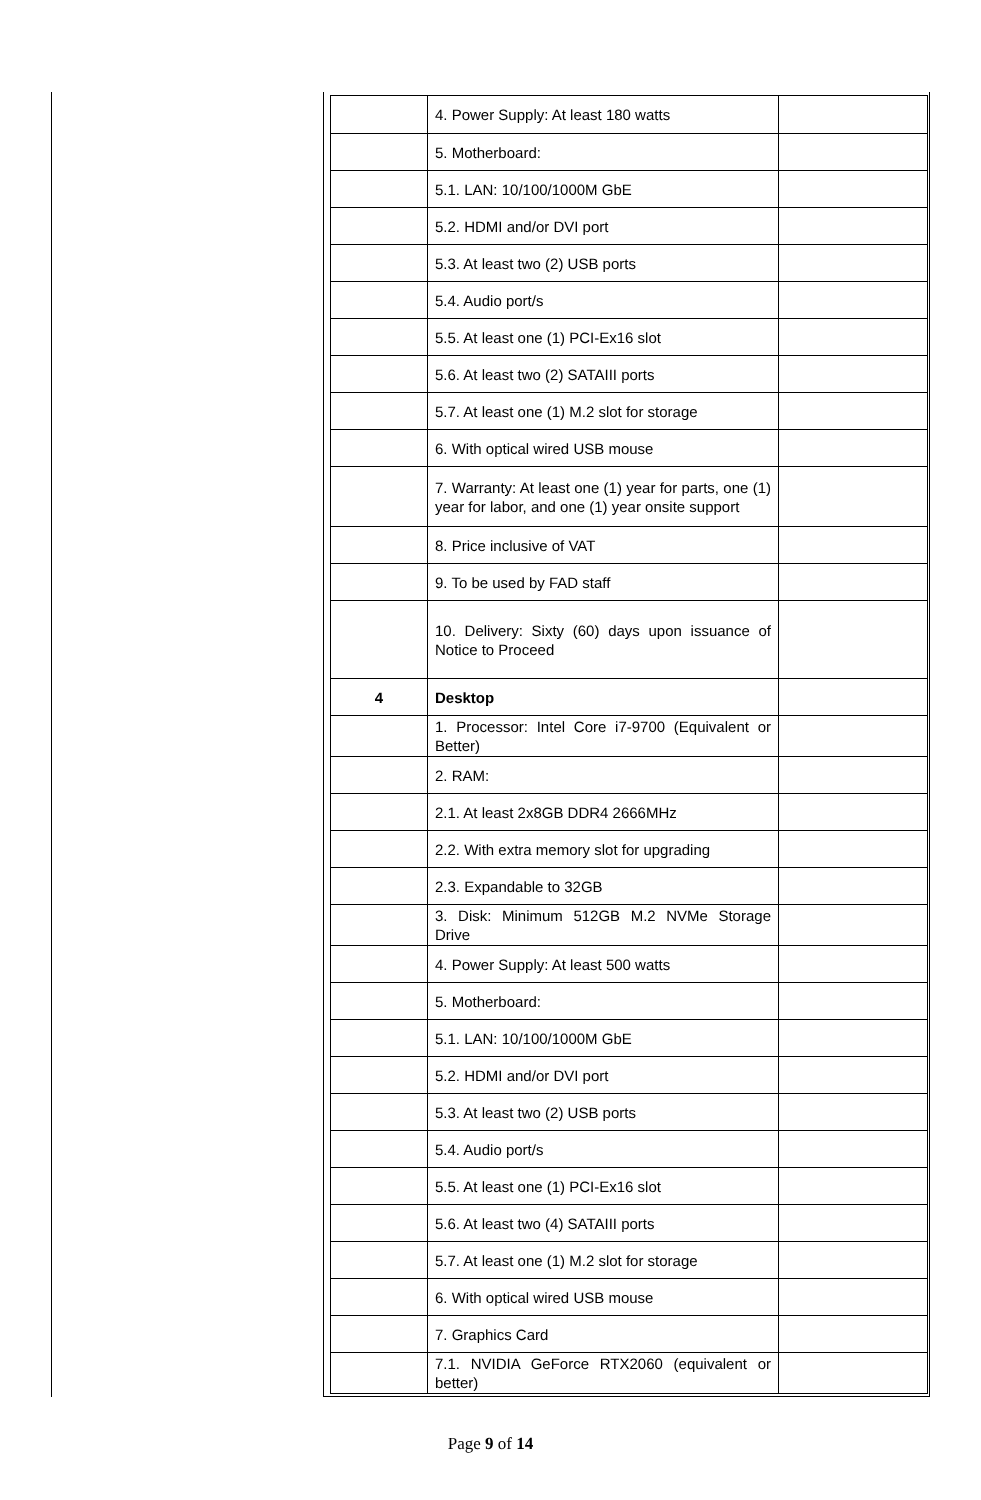| | 4. Power Supply: At least 180 watts | |
| | 5. Motherboard: | |
| | 5.1. LAN: 10/100/1000M GbE | |
| | 5.2. HDMI and/or DVI port | |
| | 5.3. At least two (2) USB ports | |
| | 5.4. Audio port/s | |
| | 5.5. At least one (1) PCI-Ex16 slot | |
| | 5.6. At least two (2) SATAIII ports | |
| | 5.7. At least one (1) M.2 slot for storage | |
| | 6. With optical wired USB mouse | |
| | 7. Warranty: At least one (1) year for parts, one (1) year for labor, and one (1) year onsite support | |
| | 8. Price inclusive of VAT | |
| | 9. To be used by FAD staff | |
| | 10. Delivery: Sixty (60) days upon issuance of Notice to Proceed | |
| 4 | Desktop | |
| | 1. Processor: Intel Core i7-9700 (Equivalent or Better) | |
| | 2. RAM: | |
| | 2.1. At least 2x8GB DDR4 2666MHz | |
| | 2.2. With extra memory slot for upgrading | |
| | 2.3. Expandable to 32GB | |
| | 3. Disk: Minimum 512GB M.2 NVMe Storage Drive | |
| | 4. Power Supply: At least 500 watts | |
| | 5. Motherboard: | |
| | 5.1. LAN: 10/100/1000M GbE | |
| | 5.2. HDMI and/or DVI port | |
| | 5.3. At least two (2) USB ports | |
| | 5.4. Audio port/s | |
| | 5.5. At least one (1) PCI-Ex16 slot | |
| | 5.6. At least two (4) SATAIII ports | |
| | 5.7. At least one (1) M.2 slot for storage | |
| | 6. With optical wired USB mouse | |
| | 7. Graphics Card | |
| | 7.1. NVIDIA GeForce RTX2060 (equivalent or better) | |
Page 9 of 14